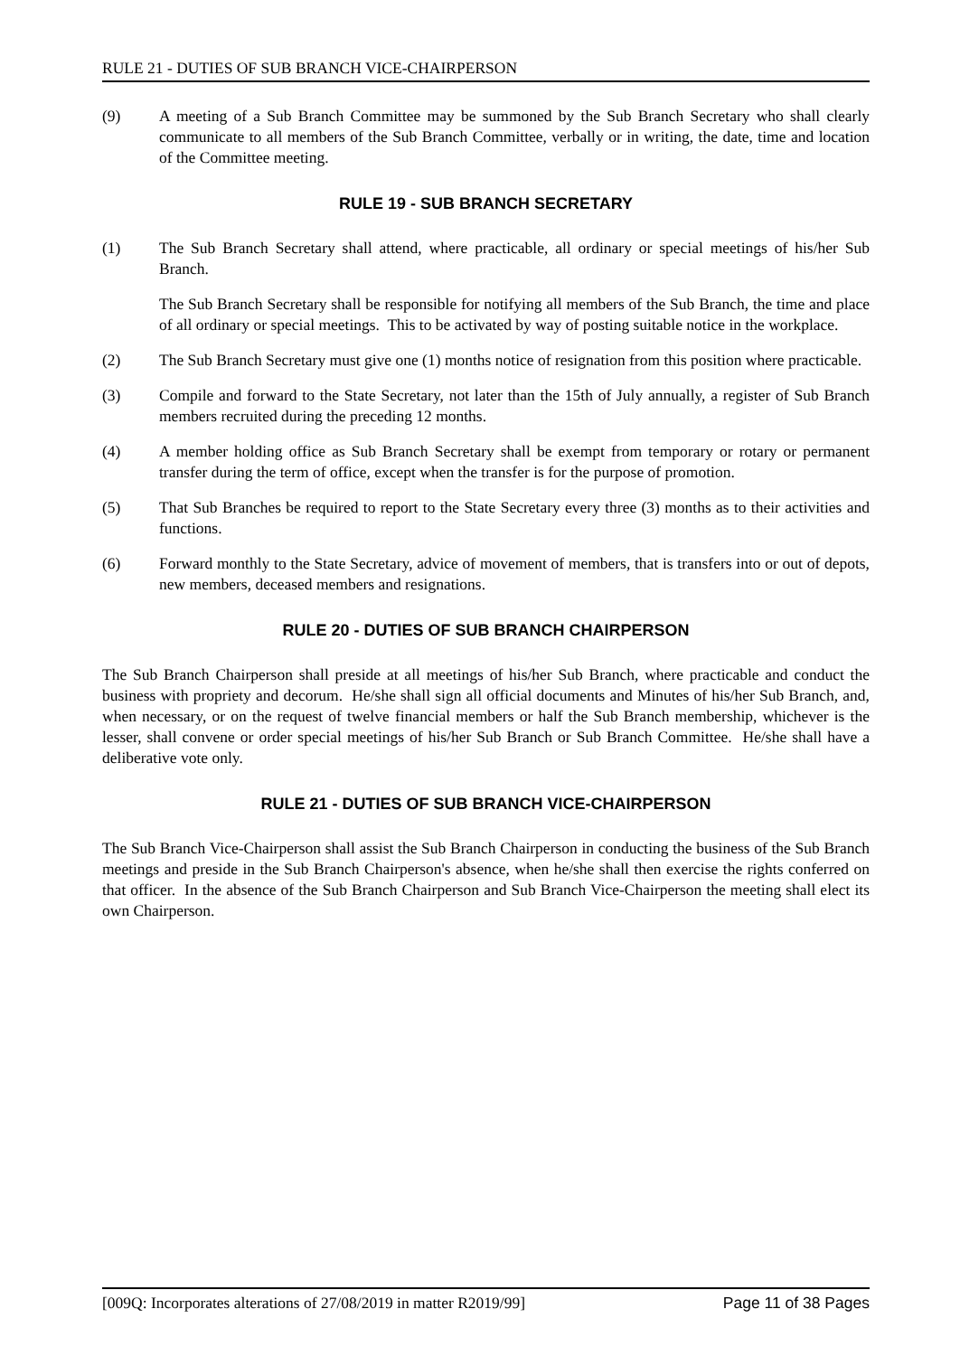RULE 21 - DUTIES OF SUB BRANCH VICE-CHAIRPERSON
(9) A meeting of a Sub Branch Committee may be summoned by the Sub Branch Secretary who shall clearly communicate to all members of the Sub Branch Committee, verbally or in writing, the date, time and location of the Committee meeting.
RULE 19 - SUB BRANCH SECRETARY
(1) The Sub Branch Secretary shall attend, where practicable, all ordinary or special meetings of his/her Sub Branch.
The Sub Branch Secretary shall be responsible for notifying all members of the Sub Branch, the time and place of all ordinary or special meetings. This to be activated by way of posting suitable notice in the workplace.
(2) The Sub Branch Secretary must give one (1) months notice of resignation from this position where practicable.
(3) Compile and forward to the State Secretary, not later than the 15th of July annually, a register of Sub Branch members recruited during the preceding 12 months.
(4) A member holding office as Sub Branch Secretary shall be exempt from temporary or rotary or permanent transfer during the term of office, except when the transfer is for the purpose of promotion.
(5) That Sub Branches be required to report to the State Secretary every three (3) months as to their activities and functions.
(6) Forward monthly to the State Secretary, advice of movement of members, that is transfers into or out of depots, new members, deceased members and resignations.
RULE 20 - DUTIES OF SUB BRANCH CHAIRPERSON
The Sub Branch Chairperson shall preside at all meetings of his/her Sub Branch, where practicable and conduct the business with propriety and decorum. He/she shall sign all official documents and Minutes of his/her Sub Branch, and, when necessary, or on the request of twelve financial members or half the Sub Branch membership, whichever is the lesser, shall convene or order special meetings of his/her Sub Branch or Sub Branch Committee. He/she shall have a deliberative vote only.
RULE 21 - DUTIES OF SUB BRANCH VICE-CHAIRPERSON
The Sub Branch Vice-Chairperson shall assist the Sub Branch Chairperson in conducting the business of the Sub Branch meetings and preside in the Sub Branch Chairperson's absence, when he/she shall then exercise the rights conferred on that officer. In the absence of the Sub Branch Chairperson and Sub Branch Vice-Chairperson the meeting shall elect its own Chairperson.
[009Q: Incorporates alterations of 27/08/2019 in matter R2019/99] Page 11 of 38 Pages